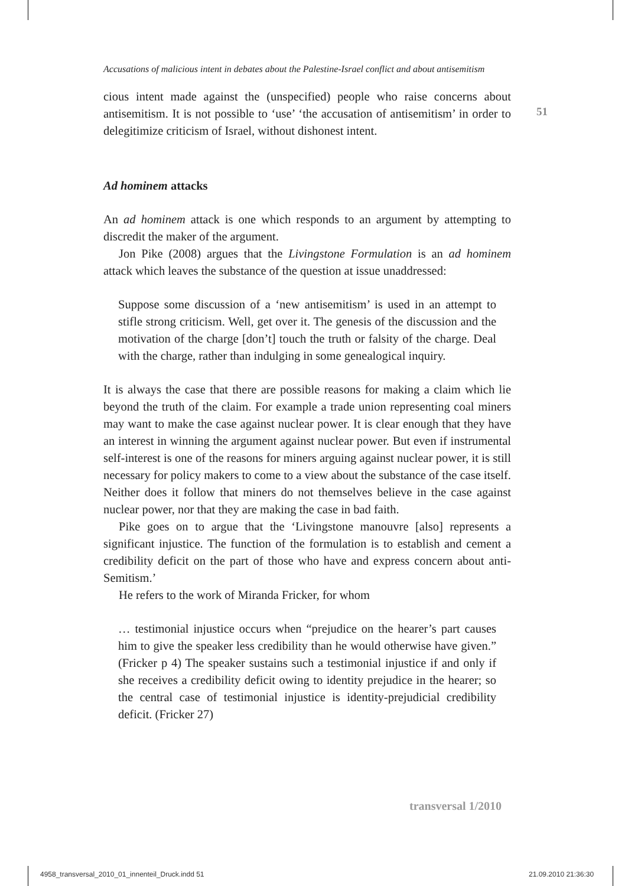51
Accusations of malicious intent in debates about the Palestine-Israel conflict and about antisemitism
cious intent made against the (unspecified) people who raise concerns about antisemitism. It is not possible to ‘use’ ‘the accusation of antisemitism’ in order to delegitimize criticism of Israel, without dishonest intent.
Ad hominem attacks
An ad hominem attack is one which responds to an argument by attempting to discredit the maker of the argument.
Jon Pike (2008) argues that the Livingstone Formulation is an ad hominem attack which leaves the substance of the question at issue unaddressed:
Suppose some discussion of a ‘new antisemitism’ is used in an attempt to stifle strong criticism. Well, get over it. The genesis of the discussion and the motivation of the charge [don’t] touch the truth or falsity of the charge. Deal with the charge, rather than indulging in some genealogical inquiry.
It is always the case that there are possible reasons for making a claim which lie beyond the truth of the claim. For example a trade union representing coal miners may want to make the case against nuclear power. It is clear enough that they have an interest in winning the argument against nuclear power. But even if instrumental self-interest is one of the reasons for miners arguing against nuclear power, it is still necessary for policy makers to come to a view about the substance of the case itself. Neither does it follow that miners do not themselves believe in the case against nuclear power, nor that they are making the case in bad faith.
Pike goes on to argue that the ‘Livingstone manouvre [also] represents a significant injustice. The function of the formulation is to establish and cement a credibility deficit on the part of those who have and express concern about anti-Semitism.’
He refers to the work of Miranda Fricker, for whom
… testimonial injustice occurs when “prejudice on the hearer’s part causes him to give the speaker less credibility than he would otherwise have given.” (Fricker p 4) The speaker sustains such a testimonial injustice if and only if she receives a credibility deficit owing to identity prejudice in the hearer; so the central case of testimonial injustice is identity-prejudicial credibility deficit. (Fricker 27)
transversal 1/2010
4958_transversal_2010_01_innenteil_Druck.indd 51
21.09.2010 21:36:30